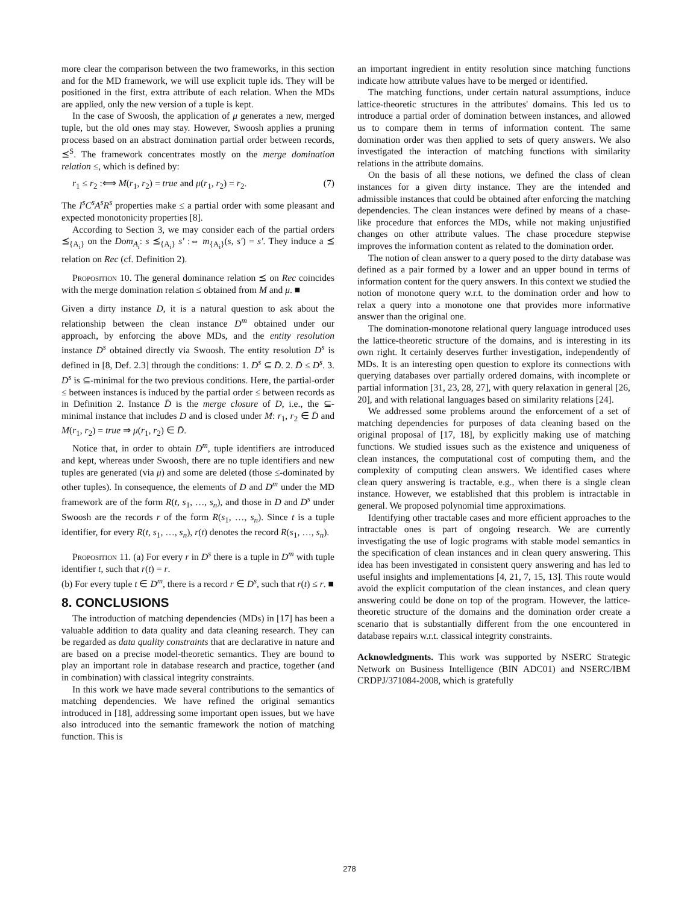more clear the comparison between the two frameworks, in this section and for the MD framework, we will use explicit tuple ids. They will be positioned in the first, extra attribute of each relation. When the MDs are applied, only the new version of a tuple is kept.
In the case of Swoosh, the application of μ generates a new, merged tuple, but the old ones may stay. However, Swoosh applies a pruning process based on an abstract domination partial order between records, ⪯<sup>S</sup>. The framework concentrates mostly on the merge domination relation ≤, which is defined by:
r<sub>1</sub> ≤ r<sub>2</sub> :⟺ M(r<sub>1</sub>, r<sub>2</sub>) = true and μ(r<sub>1</sub>, r<sub>2</sub>) = r<sub>2</sub>. (7)
The I<sup>s</sup>C<sup>s</sup>A<sup>s</sup>R<sup>s</sup> properties make ≤ a partial order with some pleasant and expected monotonicity properties [8].
According to Section 3, we may consider each of the partial orders ⪯<sub>{A<sub>i</sub>}</sub> on the Dom<sub>A<sub>i</sub></sub>: s ⪯<sub>{A<sub>i</sub>}</sub> s′ :⇔ m<sub>{A<sub>i</sub>}</sub>(s, s′) = s′. They induce a ⪯ relation on Rec (cf. Definition 2).
Proposition 10. The general dominance relation ⪯ on Rec coincides with the merge domination relation ≤ obtained from M and μ. ■
Given a dirty instance D, it is a natural question to ask about the relationship between the clean instance D<sup>m</sup> obtained under our approach, by enforcing the above MDs, and the entity resolution instance D<sup>s</sup> obtained directly via Swoosh. The entity resolution D<sup>s</sup> is defined in [8, Def. 2.3] through the conditions: 1. D<sup>s</sup> ⊆ D̄. 2. D̄ ≤ D<sup>s</sup>. 3. D<sup>s</sup> is ⊆-minimal for the two previous conditions. Here, the partial-order ≤ between instances is induced by the partial order ≤ between records as in Definition 2. Instance D̄ is the merge closure of D, i.e., the ⊆-minimal instance that includes D and is closed under M: r<sub>1</sub>, r<sub>2</sub> ∈ D̄ and M(r<sub>1</sub>, r<sub>2</sub>) = true ⇒ μ(r<sub>1</sub>, r<sub>2</sub>) ∈ D̄.
Notice that, in order to obtain D<sup>m</sup>, tuple identifiers are introduced and kept, whereas under Swoosh, there are no tuple identifiers and new tuples are generated (via μ) and some are deleted (those ≤-dominated by other tuples). In consequence, the elements of D and D<sup>m</sup> under the MD framework are of the form R(t, s<sub>1</sub>, …, s<sub>n</sub>), and those in D and D<sup>s</sup> under Swoosh are the records r of the form R(s<sub>1</sub>, …, s<sub>n</sub>). Since t is a tuple identifier, for every R(t, s<sub>1</sub>, …, s<sub>n</sub>), r(t) denotes the record R(s<sub>1</sub>, …, s<sub>n</sub>).
Proposition 11. (a) For every r in D<sup>s</sup> there is a tuple in D<sup>m</sup> with tuple identifier t, such that r(t) = r.
(b) For every tuple t ∈ D<sup>m</sup>, there is a record r ∈ D<sup>s</sup>, such that r(t) ≤ r. ■
8. CONCLUSIONS
The introduction of matching dependencies (MDs) in [17] has been a valuable addition to data quality and data cleaning research. They can be regarded as data quality constraints that are declarative in nature and are based on a precise model-theoretic semantics. They are bound to play an important role in database research and practice, together (and in combination) with classical integrity constraints.
In this work we have made several contributions to the semantics of matching dependencies. We have refined the original semantics introduced in [18], addressing some important open issues, but we have also introduced into the semantic framework the notion of matching function. This is
an important ingredient in entity resolution since matching functions indicate how attribute values have to be merged or identified.
The matching functions, under certain natural assumptions, induce lattice-theoretic structures in the attributes' domains. This led us to introduce a partial order of domination between instances, and allowed us to compare them in terms of information content. The same domination order was then applied to sets of query answers. We also investigated the interaction of matching functions with similarity relations in the attribute domains.
On the basis of all these notions, we defined the class of clean instances for a given dirty instance. They are the intended and admissible instances that could be obtained after enforcing the matching dependencies. The clean instances were defined by means of a chase-like procedure that enforces the MDs, while not making unjustified changes on other attribute values. The chase procedure stepwise improves the information content as related to the domination order.
The notion of clean answer to a query posed to the dirty database was defined as a pair formed by a lower and an upper bound in terms of information content for the query answers. In this context we studied the notion of monotone query w.r.t. to the domination order and how to relax a query into a monotone one that provides more informative answer than the original one.
The domination-monotone relational query language introduced uses the lattice-theoretic structure of the domains, and is interesting in its own right. It certainly deserves further investigation, independently of MDs. It is an interesting open question to explore its connections with querying databases over partially ordered domains, with incomplete or partial information [31, 23, 28, 27], with query relaxation in general [26, 20], and with relational languages based on similarity relations [24].
We addressed some problems around the enforcement of a set of matching dependencies for purposes of data cleaning based on the original proposal of [17, 18], by explicitly making use of matching functions. We studied issues such as the existence and uniqueness of clean instances, the computational cost of computing them, and the complexity of computing clean answers. We identified cases where clean query answering is tractable, e.g., when there is a single clean instance. However, we established that this problem is intractable in general. We proposed polynomial time approximations.
Identifying other tractable cases and more efficient approaches to the intractable ones is part of ongoing research. We are currently investigating the use of logic programs with stable model semantics in the specification of clean instances and in clean query answering. This idea has been investigated in consistent query answering and has led to useful insights and implementations [4, 21, 7, 15, 13]. This route would avoid the explicit computation of the clean instances, and clean query answering could be done on top of the program. However, the lattice-theoretic structure of the domains and the domination order create a scenario that is substantially different from the one encountered in database repairs w.r.t. classical integrity constraints.
Acknowledgments. This work was supported by NSERC Strategic Network on Business Intelligence (BIN ADC01) and NSERC/IBM CRDPJ/371084-2008, which is gratefully
278